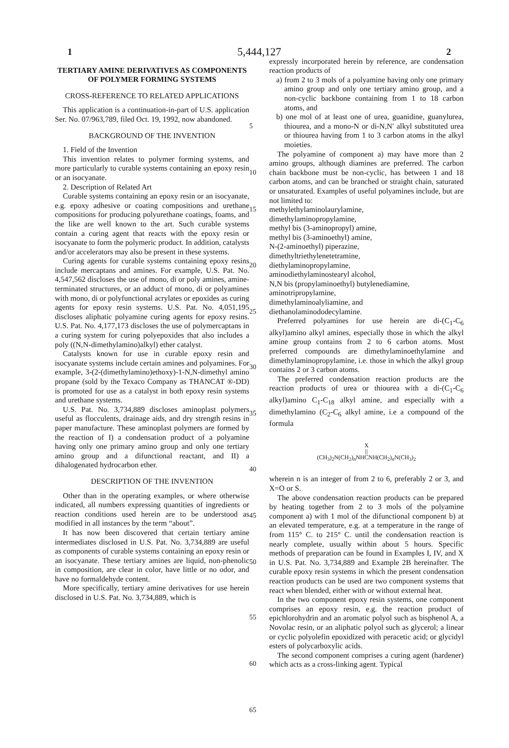1 5,444,127 2
TERTIARY AMINE DERIVATIVES AS COMPONENTS OF POLYMER FORMING SYSTEMS
CROSS-REFERENCE TO RELATED APPLICATIONS
This application is a continuation-in-part of U.S. application Ser. No. 07/963,789, filed Oct. 19, 1992, now abandoned.
BACKGROUND OF THE INVENTION
1. Field of the Invention
This invention relates to polymer forming systems, and more particularly to curable systems containing an epoxy resin or an isocyanate.
2. Description of Related Art
Curable systems containing an epoxy resin or an isocyanate, e.g. epoxy adhesive or coating compositions and urethane compositions for producing polyurethane coatings, foams, and the like are well known to the art. Such curable systems contain a curing agent that reacts with the epoxy resin or isocyanate to form the polymeric product. In addition, catalysts and/or accelerators may also be present in these systems.
Curing agents for curable systems containing epoxy resins include mercaptans and amines. For example, U.S. Pat. No. 4,547,562 discloses the use of mono, di or poly amines, amine-terminated structures, or an adduct of mono, di or polyamines with mono, di or polyfunctional acrylates or epoxides as curing agents for epoxy resin systems. U.S. Pat. No. 4,051,195 discloses aliphatic polyamine curing agents for epoxy resins. U.S. Pat. No. 4,177,173 discloses the use of polymercaptans in a curing system for curing polyepoxides that also includes a poly ((N,N-dimethylamino)alkyl) ether catalyst.
Catalysts known for use in curable epoxy resin and isocyanate systems include certain amines and polyamines. For example, 3-(2-(dimethylamino)ethoxy)-1-N,N-dimethyl amino propane (sold by the Texaco Company as THANCAT ®-DD) is promoted for use as a catalyst in both epoxy resin systems and urethane systems.
U.S. Pat. No. 3,734,889 discloses aminoplast polymers useful as flocculents, drainage aids, and dry strength resins in paper manufacture. These aminoplast polymers are formed by the reaction of I) a condensation product of a polyamine having only one primary amino group and only one tertiary amino group and a difunctional reactant, and II) a dihalogenated hydrocarbon ether.
DESCRIPTION OF THE INVENTION
Other than in the operating examples, or where otherwise indicated, all numbers expressing quantities of ingredients or reaction conditions used herein are to be understood as modified in all instances by the term “about”.
It has now been discovered that certain tertiary amine intermediates disclosed in U.S. Pat. No. 3,734,889 are useful as components of curable systems containing an epoxy resin or an isocyanate. These tertiary amines are liquid, non-phenolic in composition, are clear in color, have little or no odor, and have no formaldehyde content.
More specifically, tertiary amine derivatives for use herein disclosed in U.S. Pat. No. 3,734,889, which is
5
10
15
20
25
30
35
40
45
50
55
60
65
expressly incorporated herein by reference, are condensation reaction products of
a) from 2 to 3 mols of a polyamine having only one primary amino group and only one tertiary amino group, and a non-cyclic backbone containing from 1 to 18 carbon atoms, and
b) one mol of at least one of urea, guanidine, guanylurea, thiourea, and a mono-N or di-N,N′ alkyl substituted urea or thiourea having from 1 to 3 carbon atoms in the alkyl moieties.
The polyamine of component a) may have more than 2 amino groups, although diamines are preferred. The carbon chain backbone must be non-cyclic, has between 1 and 18 carbon atoms, and can be branched or straight chain, saturated or unsaturated. Examples of useful polyamines include, but are not limited to:
methylethylaminolaurylamine,
dimethylaminopropylamine,
methyl bis (3-aminopropyl) amine,
methyl bis (3-aminoethyl) amine,
N-(2-aminoethyl) piperazine,
dimethyltriethylenetetramine,
diethylaminopropylamine,
aminodiethylaminostearyl alcohol,
N,N bis (propylaminoethyl) butylenediamine,
aminotripropylamine,
dimethylaminoalyliamine, and
diethanolaminododecylamine.
Preferred polyamines for use herein are di-(C<sub>1</sub>-C<sub>6</sub> alkyl)amino alkyl amines, especially those in which the alkyl amine group contains from 2 to 6 carbon atoms. Most preferred compounds are dimethylaminoethylamine and dimethylaminopropylamine, i.e. those in which the alkyl group contains 2 or 3 carbon atoms.
The preferred condensation reaction products are the reaction products of urea or thiourea with a di-(C<sub>1</sub>-C<sub>6</sub> alkyl)amino C<sub>1</sub>-C<sub>18</sub> alkyl amine, and especially with a dimethylamino (C<sub>2</sub>-C<sub>6</sub> alkyl amine, i.e a compound of the formula
X
||
(CH<sub>3</sub>)<sub>2</sub>N(CH<sub>2</sub>)<sub>n</sub>NHCNH(CH<sub>2</sub>)<sub>n</sub>N(CH<sub>3</sub>)<sub>2</sub>
wherein n is an integer of from 2 to 6, preferably 2 or 3, and X=O or S.
The above condensation reaction products can be prepared by heating together from 2 to 3 mols of the polyamine component a) with 1 mol of the difunctional component b) at an elevated temperature, e.g. at a temperature in the range of from 115° C. to 215° C. until the condensation reaction is nearly complete, usually within about 5 hours. Specific methods of preparation can be found in Examples I, IV, and X in U.S. Pat. No. 3,734,889 and Example 2B hereinafter. The curable epoxy resin systems in which the present condensation reaction products can be used are two component systems that react when blended, either with or without external heat.
In the two component epoxy resin systems, one component comprises an epoxy resin, e.g. the reaction product of epichlorohydrin and an aromatic polyol such as bisphenol A, a Novolac resin, or an aliphatic polyol such as glycerol; a linear or cyclic polyolefin epoxidized with peracetic acid; or glycidyl esters of polycarboxylic acids.
The second component comprises a curing agent (hardener) which acts as a cross-linking agent. Typical